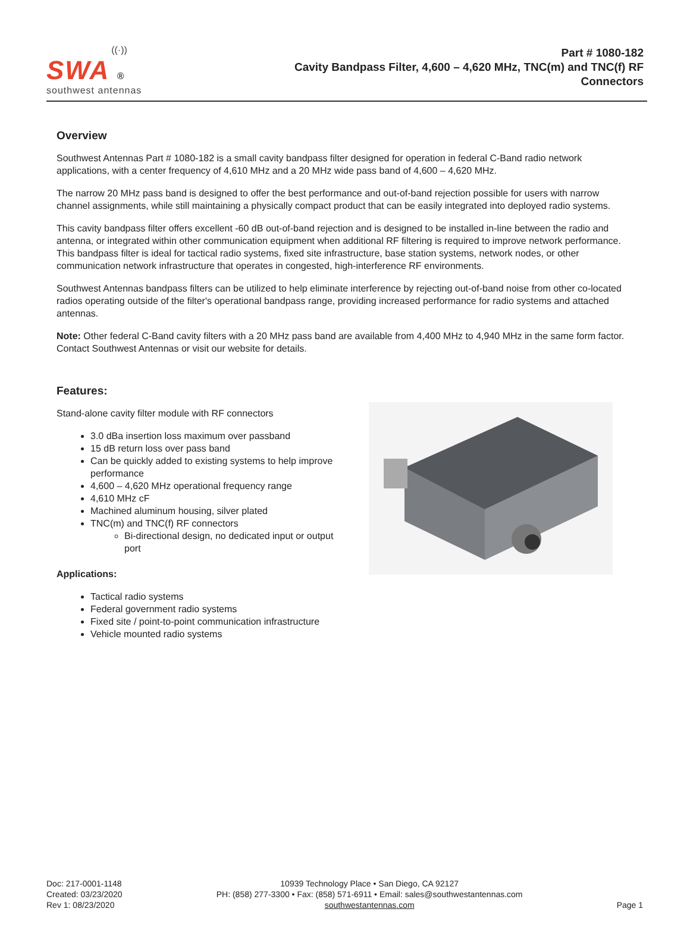((·))
SWA ®
southwest antennas
Part # 1080-182
Cavity Bandpass Filter, 4,600 – 4,620 MHz, TNC(m) and TNC(f) RF
Connectors
Overview
Southwest Antennas Part # 1080-182 is a small cavity bandpass filter designed for operation in federal C-Band radio network applications, with a center frequency of 4,610 MHz and a 20 MHz wide pass band of 4,600 – 4,620 MHz.
The narrow 20 MHz pass band is designed to offer the best performance and out-of-band rejection possible for users with narrow channel assignments, while still maintaining a physically compact product that can be easily integrated into deployed radio systems.
This cavity bandpass filter offers excellent -60 dB out-of-band rejection and is designed to be installed in-line between the radio and antenna, or integrated within other communication equipment when additional RF filtering is required to improve network performance. This bandpass filter is ideal for tactical radio systems, fixed site infrastructure, base station systems, network nodes, or other communication network infrastructure that operates in congested, high-interference RF environments.
Southwest Antennas bandpass filters can be utilized to help eliminate interference by rejecting out-of-band noise from other co-located radios operating outside of the filter's operational bandpass range, providing increased performance for radio systems and attached antennas.
Note: Other federal C-Band cavity filters with a 20 MHz pass band are available from 4,400 MHz to 4,940 MHz in the same form factor. Contact Southwest Antennas or visit our website for details.
Features:
Stand-alone cavity filter module with RF connectors
3.0 dBa insertion loss maximum over passband
15 dB return loss over pass band
Can be quickly added to existing systems to help improve performance
4,600 – 4,620 MHz operational frequency range
4,610 MHz cF
Machined aluminum housing, silver plated
TNC(m) and TNC(f) RF connectors
Bi-directional design, no dedicated input or output port
Applications:
Tactical radio systems
Federal government radio systems
Fixed site / point-to-point communication infrastructure
Vehicle mounted radio systems
Doc: 217-0001-1148
Created: 03/23/2020
Rev 1: 08/23/2020
10939 Technology Place • San Diego, CA 92127
PH: (858) 277-3300 • Fax: (858) 571-6911 • Email: sales@southwestantennas.com
southwestantennas.com
Page 1